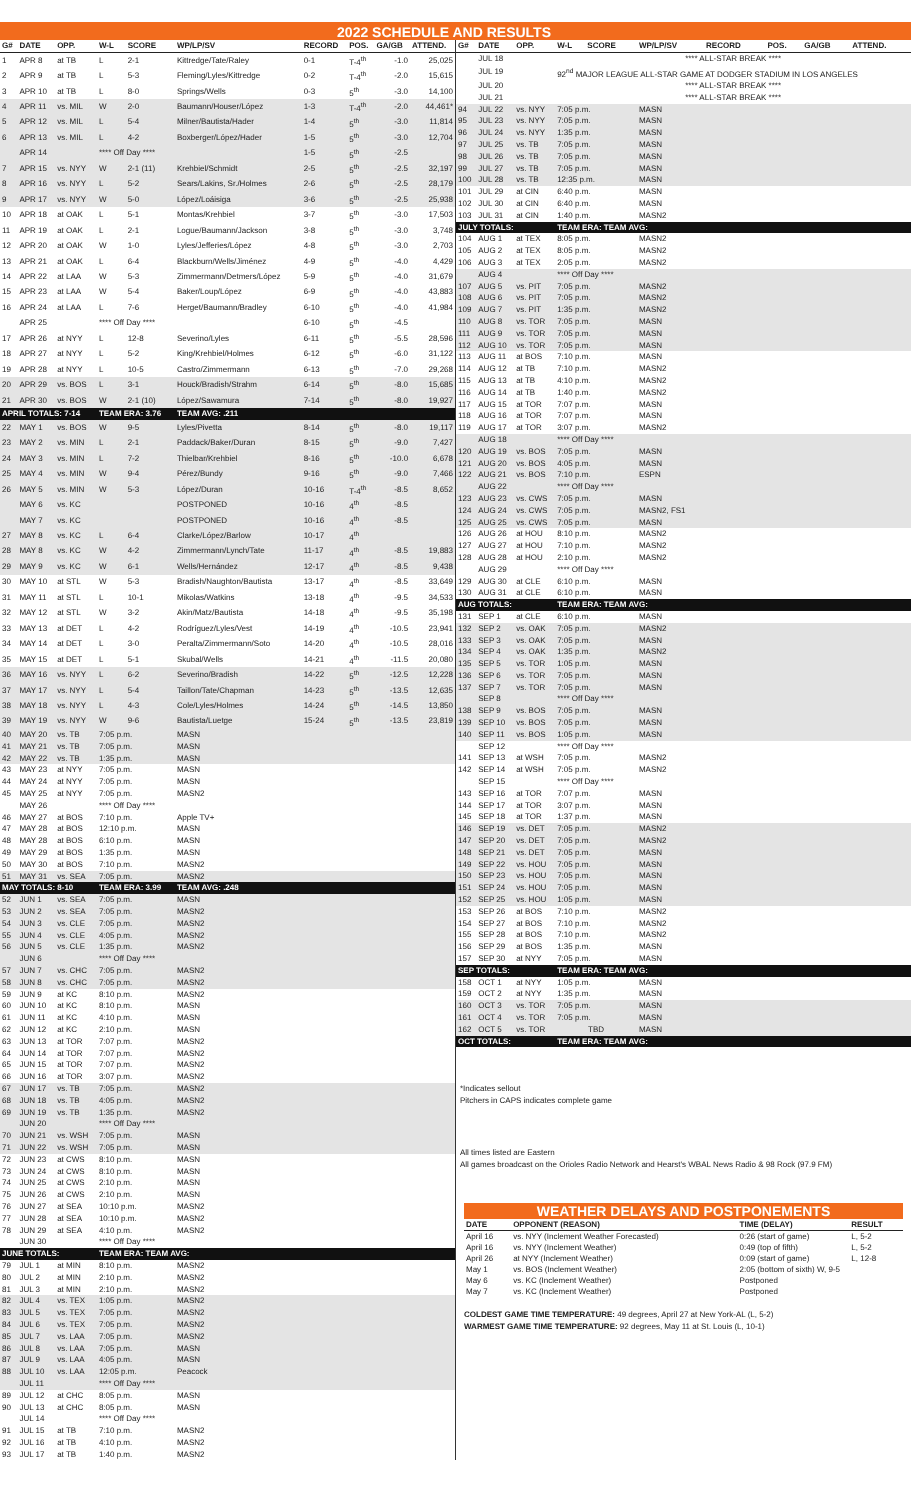2022 SCHEDULE AND RESULTS
| G# | DATE | OPP. | W-L | SCORE | WP/LP/SV | RECORD | POS. | GA/GB | ATTEND. |
| --- | --- | --- | --- | --- | --- | --- | --- | --- | --- |
| 1 | APR 8 | at TB | L | 2-1 | Kittredge/Tate/Raley | 0-1 | T-4<sup>th</sup> | -1.0 | 25,025 |
| 2 | APR 9 | at TB | L | 5-3 | Fleming/Lyles/Kittredge | 0-2 | T-4<sup>th</sup> | -2.0 | 15,615 |
| 3 | APR 10 | at TB | L | 8-0 | Springs/Wells | 0-3 | 5<sup>th</sup> | -3.0 | 14,100 |
| 4 | APR 11 | vs. MIL | W | 2-0 | Baumann/Houser/López | 1-3 | T-4<sup>th</sup> | -2.0 | 44,461* |
| 5 | APR 12 | vs. MIL | L | 5-4 | Milner/Bautista/Hader | 1-4 | 5<sup>th</sup> | -3.0 | 11,814 |
| 6 | APR 13 | vs. MIL | L | 4-2 | Boxberger/López/Hader | 1-5 | 5<sup>th</sup> | -3.0 | 12,704 |
| | APR 14 | | **** Off Day **** | | | 1-5 | 5<sup>th</sup> | -2.5 | |
| 7 | APR 15 | vs. NYY | W | 2-1 (11) | Krehbiel/Schmidt | 2-5 | 5<sup>th</sup> | -2.5 | 32,197 |
| 8 | APR 16 | vs. NYY | L | 5-2 | Sears/Lakins, Sr./Holmes | 2-6 | 5<sup>th</sup> | -2.5 | 28,179 |
| 9 | APR 17 | vs. NYY | W | 5-0 | López/Loáisiga | 3-6 | 5<sup>th</sup> | -2.5 | 25,938 |
| 10 | APR 18 | at OAK | L | 5-1 | Montas/Krehbiel | 3-7 | 5<sup>th</sup> | -3.0 | 17,503 |
| 11 | APR 19 | at OAK | L | 2-1 | Logue/Baumann/Jackson | 3-8 | 5<sup>th</sup> | -3.0 | 3,748 |
| 12 | APR 20 | at OAK | W | 1-0 | Lyles/Jefferies/López | 4-8 | 5<sup>th</sup> | -3.0 | 2,703 |
| 13 | APR 21 | at OAK | L | 6-4 | Blackburn/Wells/Jiménez | 4-9 | 5<sup>th</sup> | -4.0 | 4,429 |
| 14 | APR 22 | at LAA | W | 5-3 | Zimmermann/Detmers/López | 5-9 | 5<sup>th</sup> | -4.0 | 31,679 |
| 15 | APR 23 | at LAA | W | 5-4 | Baker/Loup/López | 6-9 | 5<sup>th</sup> | -4.0 | 43,883 |
| 16 | APR 24 | at LAA | L | 7-6 | Herget/Baumann/Bradley | 6-10 | 5<sup>th</sup> | -4.0 | 41,984 |
| | APR 25 | | **** Off Day **** | | | 6-10 | 5<sup>th</sup> | -4.5 | |
| 17 | APR 26 | at NYY | L | 12-8 | Severino/Lyles | 6-11 | 5<sup>th</sup> | -5.5 | 28,596 |
| 18 | APR 27 | at NYY | L | 5-2 | King/Krehbiel/Holmes | 6-12 | 5<sup>th</sup> | -6.0 | 31,122 |
| 19 | APR 28 | at NYY | L | 10-5 | Castro/Zimmermann | 6-13 | 5<sup>th</sup> | -7.0 | 29,268 |
| 20 | APR 29 | vs. BOS | L | 3-1 | Houck/Bradish/Strahm | 6-14 | 5<sup>th</sup> | -8.0 | 15,685 |
| 21 | APR 30 | vs. BOS | W | 2-1 (10) | López/Sawamura | 7-14 | 5<sup>th</sup> | -8.0 | 19,927 |
| APRIL TOTALS: 7-14 | | | TEAM ERA: 3.76 | | TEAM AVG: .211 | | | | |
| 22 | MAY 1 | vs. BOS | W | 9-5 | Lyles/Pivetta | 8-14 | 5<sup>th</sup> | -8.0 | 19,117 |
| 23 | MAY 2 | vs. MIN | L | 2-1 | Paddack/Baker/Duran | 8-15 | 5<sup>th</sup> | -9.0 | 7,427 |
| 24 | MAY 3 | vs. MIN | L | 7-2 | Thielbar/Krehbiel | 8-16 | 5<sup>th</sup> | -10.0 | 6,678 |
| 25 | MAY 4 | vs. MIN | W | 9-4 | Pérez/Bundy | 9-16 | 5<sup>th</sup> | -9.0 | 7,466 |
| 26 | MAY 5 | vs. MIN | W | 5-3 | López/Duran | 10-16 | T-4<sup>th</sup> | -8.5 | 8,652 |
| | MAY 6 | vs. KC | | | POSTPONED | 10-16 | 4<sup>th</sup> | -8.5 | |
| | MAY 7 | vs. KC | | | POSTPONED | 10-16 | 4<sup>th</sup> | -8.5 | |
| 27 | MAY 8 | vs. KC | L | 6-4 | Clarke/López/Barlow | 10-17 | 4<sup>th</sup> | | |
| 28 | MAY 8 | vs. KC | W | 4-2 | Zimmermann/Lynch/Tate | 11-17 | 4<sup>th</sup> | -8.5 | 19,883 |
| 29 | MAY 9 | vs. KC | W | 6-1 | Wells/Hernández | 12-17 | 4<sup>th</sup> | -8.5 | 9,438 |
| 30 | MAY 10 | at STL | W | 5-3 | Bradish/Naughton/Bautista | 13-17 | 4<sup>th</sup> | -8.5 | 33,649 |
| 31 | MAY 11 | at STL | L | 10-1 | Mikolas/Watkins | 13-18 | 4<sup>th</sup> | -9.5 | 34,533 |
| 32 | MAY 12 | at STL | W | 3-2 | Akin/Matz/Bautista | 14-18 | 4<sup>th</sup> | -9.5 | 35,198 |
| 33 | MAY 13 | at DET | L | 4-2 | Rodríguez/Lyles/Vest | 14-19 | 4<sup>th</sup> | -10.5 | 23,941 |
| 34 | MAY 14 | at DET | L | 3-0 | Peralta/Zimmermann/Soto | 14-20 | 4<sup>th</sup> | -10.5 | 28,016 |
| 35 | MAY 15 | at DET | L | 5-1 | Skubal/Wells | 14-21 | 4<sup>th</sup> | -11.5 | 20,080 |
| 36 | MAY 16 | vs. NYY | L | 6-2 | Severino/Bradish | 14-22 | 5<sup>th</sup> | -12.5 | 12,228 |
| 37 | MAY 17 | vs. NYY | L | 5-4 | Taillon/Tate/Chapman | 14-23 | 5<sup>th</sup> | -13.5 | 12,635 |
| 38 | MAY 18 | vs. NYY | L | 4-3 | Cole/Lyles/Holmes | 14-24 | 5<sup>th</sup> | -14.5 | 13,850 |
| 39 | MAY 19 | vs. NYY | W | 9-6 | Bautista/Luetge | 15-24 | 5<sup>th</sup> | -13.5 | 23,819 |
| 40 | MAY 20 | vs. TB | 7:05 p.m. | | MASN | | | | |
| 41 | MAY 21 | vs. TB | 7:05 p.m. | | MASN | | | | |
| 42 | MAY 22 | vs. TB | 1:35 p.m. | | MASN | | | | |
| 43 | MAY 23 | at NYY | 7:05 p.m. | | MASN | | | | |
| 44 | MAY 24 | at NYY | 7:05 p.m. | | MASN | | | | |
| 45 | MAY 25 | at NYY | 7:05 p.m. | | MASN2 | | | | |
| | MAY 26 | | **** Off Day **** | | | | | | |
| 46 | MAY 27 | at BOS | 7:10 p.m. | | Apple TV+ | | | | |
| 47 | MAY 28 | at BOS | 12:10 p.m. | | MASN | | | | |
| 48 | MAY 28 | at BOS | 6:10 p.m. | | MASN | | | | |
| 49 | MAY 29 | at BOS | 1:35 p.m. | | MASN | | | | |
| 50 | MAY 30 | at BOS | 7:10 p.m. | | MASN2 | | | | |
| 51 | MAY 31 | vs. SEA | 7:05 p.m. | | MASN2 | | | | |
| MAY TOTALS: 8-10 | | | TEAM ERA: 3.99 | | TEAM AVG: .248 | | | | |
| 52 | JUN 1 | vs. SEA | 7:05 p.m. | | MASN | | | | |
| 53 | JUN 2 | vs. SEA | 7:05 p.m. | | MASN2 | | | | |
| 54 | JUN 3 | vs. CLE | 7:05 p.m. | | MASN2 | | | | |
| 55 | JUN 4 | vs. CLE | 4:05 p.m. | | MASN2 | | | | |
| 56 | JUN 5 | vs. CLE | 1:35 p.m. | | MASN2 | | | | |
| | JUN 6 | | **** Off Day **** | | | | | | |
| 57 | JUN 7 | vs. CHC | 7:05 p.m. | | MASN2 | | | | |
| 58 | JUN 8 | vs. CHC | 7:05 p.m. | | MASN2 | | | | |
| 59 | JUN 9 | at KC | 8:10 p.m. | | MASN2 | | | | |
| 60 | JUN 10 | at KC | 8:10 p.m. | | MASN | | | | |
| 61 | JUN 11 | at KC | 4:10 p.m. | | MASN | | | | |
| 62 | JUN 12 | at KC | 2:10 p.m. | | MASN | | | | |
| 63 | JUN 13 | at TOR | 7:07 p.m. | | MASN2 | | | | |
| 64 | JUN 14 | at TOR | 7:07 p.m. | | MASN2 | | | | |
| 65 | JUN 15 | at TOR | 7:07 p.m. | | MASN2 | | | | |
| 66 | JUN 16 | at TOR | 3:07 p.m. | | MASN2 | | | | |
| 67 | JUN 17 | vs. TB | 7:05 p.m. | | MASN2 | | | | |
| 68 | JUN 18 | vs. TB | 4:05 p.m. | | MASN2 | | | | |
| 69 | JUN 19 | vs. TB | 1:35 p.m. | | MASN2 | | | | |
| | JUN 20 | | **** Off Day **** | | | | | | |
| 70 | JUN 21 | vs. WSH | 7:05 p.m. | | MASN | | | | |
| 71 | JUN 22 | vs. WSH | 7:05 p.m. | | MASN | | | | |
| 72 | JUN 23 | at CWS | 8:10 p.m. | | MASN | | | | |
| 73 | JUN 24 | at CWS | 8:10 p.m. | | MASN | | | | |
| 74 | JUN 25 | at CWS | 2:10 p.m. | | MASN | | | | |
| 75 | JUN 26 | at CWS | 2:10 p.m. | | MASN | | | | |
| 76 | JUN 27 | at SEA | 10:10 p.m. | | MASN2 | | | | |
| 77 | JUN 28 | at SEA | 10:10 p.m. | | MASN2 | | | | |
| 78 | JUN 29 | at SEA | 4:10 p.m. | | MASN2 | | | | |
| | JUN 30 | | **** Off Day **** | | | | | | |
| JUNE TOTALS: | | | TEAM ERA: TEAM AVG: | | | | | | |
| 79 | JUL 1 | at MIN | 8:10 p.m. | | MASN2 | | | | |
| 80 | JUL 2 | at MIN | 2:10 p.m. | | MASN2 | | | | |
| 81 | JUL 3 | at MIN | 2:10 p.m. | | MASN2 | | | | |
| 82 | JUL 4 | vs. TEX | 1:05 p.m. | | MASN2 | | | | |
| 83 | JUL 5 | vs. TEX | 7:05 p.m. | | MASN2 | | | | |
| 84 | JUL 6 | vs. TEX | 7:05 p.m. | | MASN2 | | | | |
| 85 | JUL 7 | vs. LAA | 7:05 p.m. | | MASN2 | | | | |
| 86 | JUL 8 | vs. LAA | 7:05 p.m. | | MASN | | | | |
| 87 | JUL 9 | vs. LAA | 4:05 p.m. | | MASN | | | | |
| 88 | JUL 10 | vs. LAA | 12:05 p.m. | | Peacock | | | | |
| | JUL 11 | | **** Off Day **** | | | | | | |
| 89 | JUL 12 | at CHC | 8:05 p.m. | | MASN | | | | |
| 90 | JUL 13 | at CHC | 8:05 p.m. | | MASN | | | | |
| | JUL 14 | | **** Off Day **** | | | | | | |
| 91 | JUL 15 | at TB | 7:10 p.m. | | MASN2 | | | | |
| 92 | JUL 16 | at TB | 4:10 p.m. | | MASN2 | | | | |
| 93 | JUL 17 | at TB | 1:40 p.m. | | MASN2 | | | | |
| G# | DATE | OPP. | W-L | SCORE | WP/LP/SV | RECORD | POS. | GA/GB | ATTEND. |
| --- | --- | --- | --- | --- | --- | --- | --- | --- | --- |
| | JUL 18 | | **** ALL-STAR BREAK **** | | | | | | |
| | JUL 19 | | 92<sup>nd</sup> MAJOR LEAGUE ALL-STAR GAME AT DODGER STADIUM IN LOS ANGELES | | | | | | |
| | JUL 20 | | **** ALL-STAR BREAK **** | | | | | | |
| | JUL 21 | | **** ALL-STAR BREAK **** | | | | | | |
| 94 | JUL 22 | vs. NYY | 7:05 p.m. | | MASN | | | | |
| 95 | JUL 23 | vs. NYY | 7:05 p.m. | | MASN | | | | |
| 96 | JUL 24 | vs. NYY | 1:35 p.m. | | MASN | | | | |
| 97 | JUL 25 | vs. TB | 7:05 p.m. | | MASN | | | | |
| 98 | JUL 26 | vs. TB | 7:05 p.m. | | MASN | | | | |
| 99 | JUL 27 | vs. TB | 7:05 p.m. | | MASN | | | | |
| 100 | JUL 28 | vs. TB | 12:35 p.m. | | MASN | | | | |
| 101 | JUL 29 | at CIN | 6:40 p.m. | | MASN | | | | |
| 102 | JUL 30 | at CIN | 6:40 p.m. | | MASN | | | | |
| 103 | JUL 31 | at CIN | 1:40 p.m. | | MASN2 | | | | |
| JULY TOTALS: | | | TEAM ERA: TEAM AVG: | | | | | | |
| 104 | AUG 1 | at TEX | 8:05 p.m. | | MASN2 | | | | |
| 105 | AUG 2 | at TEX | 8:05 p.m. | | MASN2 | | | | |
| 106 | AUG 3 | at TEX | 2:05 p.m. | | MASN2 | | | | |
| | AUG 4 | | **** Off Day **** | | | | | | |
| 107 | AUG 5 | vs. PIT | 7:05 p.m. | | MASN2 | | | | |
| 108 | AUG 6 | vs. PIT | 7:05 p.m. | | MASN2 | | | | |
| 109 | AUG 7 | vs. PIT | 1:35 p.m. | | MASN2 | | | | |
| 110 | AUG 8 | vs. TOR | 7:05 p.m. | | MASN | | | | |
| 111 | AUG 9 | vs. TOR | 7:05 p.m. | | MASN | | | | |
| 112 | AUG 10 | vs. TOR | 7:05 p.m. | | MASN | | | | |
| 113 | AUG 11 | at BOS | 7:10 p.m. | | MASN | | | | |
| 114 | AUG 12 | at TB | 7:10 p.m. | | MASN2 | | | | |
| 115 | AUG 13 | at TB | 4:10 p.m. | | MASN2 | | | | |
| 116 | AUG 14 | at TB | 1:40 p.m. | | MASN2 | | | | |
| 117 | AUG 15 | at TOR | 7:07 p.m. | | MASN | | | | |
| 118 | AUG 16 | at TOR | 7:07 p.m. | | MASN | | | | |
| 119 | AUG 17 | at TOR | 3:07 p.m. | | MASN2 | | | | |
| | AUG 18 | | **** Off Day **** | | | | | | |
| 120 | AUG 19 | vs. BOS | 7:05 p.m. | | MASN | | | | |
| 121 | AUG 20 | vs. BOS | 4:05 p.m. | | MASN | | | | |
| 122 | AUG 21 | vs. BOS | 7:10 p.m. | | ESPN | | | | |
| | AUG 22 | | **** Off Day **** | | | | | | |
| 123 | AUG 23 | vs. CWS | 7:05 p.m. | | MASN | | | | |
| 124 | AUG 24 | vs. CWS | 7:05 p.m. | | MASN2, FS1 | | | | |
| 125 | AUG 25 | vs. CWS | 7:05 p.m. | | MASN | | | | |
| 126 | AUG 26 | at HOU | 8:10 p.m. | | MASN2 | | | | |
| 127 | AUG 27 | at HOU | 7:10 p.m. | | MASN2 | | | | |
| 128 | AUG 28 | at HOU | 2:10 p.m. | | MASN2 | | | | |
| | AUG 29 | | **** Off Day **** | | | | | | |
| 129 | AUG 30 | at CLE | 6:10 p.m. | | MASN | | | | |
| 130 | AUG 31 | at CLE | 6:10 p.m. | | MASN | | | | |
| AUG TOTALS: | | | TEAM ERA: TEAM AVG: | | | | | | |
| 131 | SEP 1 | at CLE | 6:10 p.m. | | MASN | | | | |
| 132 | SEP 2 | vs. OAK | 7:05 p.m. | | MASN2 | | | | |
| 133 | SEP 3 | vs. OAK | 7:05 p.m. | | MASN | | | | |
| 134 | SEP 4 | vs. OAK | 1:35 p.m. | | MASN2 | | | | |
| 135 | SEP 5 | vs. TOR | 1:05 p.m. | | MASN | | | | |
| 136 | SEP 6 | vs. TOR | 7:05 p.m. | | MASN | | | | |
| 137 | SEP 7 | vs. TOR | 7:05 p.m. | | MASN | | | | |
| | SEP 8 | | **** Off Day **** | | | | | | |
| 138 | SEP 9 | vs. BOS | 7:05 p.m. | | MASN | | | | |
| 139 | SEP 10 | vs. BOS | 7:05 p.m. | | MASN | | | | |
| 140 | SEP 11 | vs. BOS | 1:05 p.m. | | MASN | | | | |
| | SEP 12 | | **** Off Day **** | | | | | | |
| 141 | SEP 13 | at WSH | 7:05 p.m. | | MASN2 | | | | |
| 142 | SEP 14 | at WSH | 7:05 p.m. | | MASN2 | | | | |
| | SEP 15 | | **** Off Day **** | | | | | | |
| 143 | SEP 16 | at TOR | 7:07 p.m. | | MASN | | | | |
| 144 | SEP 17 | at TOR | 3:07 p.m. | | MASN | | | | |
| 145 | SEP 18 | at TOR | 1:37 p.m. | | MASN | | | | |
| 146 | SEP 19 | vs. DET | 7:05 p.m. | | MASN2 | | | | |
| 147 | SEP 20 | vs. DET | 7:05 p.m. | | MASN2 | | | | |
| 148 | SEP 21 | vs. DET | 7:05 p.m. | | MASN | | | | |
| 149 | SEP 22 | vs. HOU | 7:05 p.m. | | MASN | | | | |
| 150 | SEP 23 | vs. HOU | 7:05 p.m. | | MASN | | | | |
| 151 | SEP 24 | vs. HOU | 7:05 p.m. | | MASN | | | | |
| 152 | SEP 25 | vs. HOU | 1:05 p.m. | | MASN | | | | |
| 153 | SEP 26 | at BOS | 7:10 p.m. | | MASN2 | | | | |
| 154 | SEP 27 | at BOS | 7:10 p.m. | | MASN2 | | | | |
| 155 | SEP 28 | at BOS | 7:10 p.m. | | MASN2 | | | | |
| 156 | SEP 29 | at BOS | 1:35 p.m. | | MASN | | | | |
| 157 | SEP 30 | at NYY | 7:05 p.m. | | MASN | | | | |
| SEP TOTALS: | | | TEAM ERA: TEAM AVG: | | | | | | |
| 158 | OCT 1 | at NYY | 1:05 p.m. | | MASN | | | | |
| 159 | OCT 2 | at NYY | 1:35 p.m. | | MASN | | | | |
| 160 | OCT 3 | vs. TOR | 7:05 p.m. | | MASN | | | | |
| 161 | OCT 4 | vs. TOR | 7:05 p.m. | | MASN | | | | |
| 162 | OCT 5 | vs. TOR | TBD | | MASN | | | | |
| OCT TOTALS: | | | TEAM ERA: TEAM AVG: | | | | | | |
*Indicates sellout
Pitchers in CAPS indicates complete game
All times listed are Eastern
All games broadcast on the Orioles Radio Network and Hearst's WBAL News Radio & 98 Rock (97.9 FM)
WEATHER DELAYS AND POSTPONEMENTS
| DATE | OPPONENT (REASON) | TIME (DELAY) | RESULT |
| --- | --- | --- | --- |
| April 16 | vs. NYY (Inclement Weather Forecasted) | 0:26 (start of game) | L, 5-2 |
| April 16 | vs. NYY (Inclement Weather) | 0:49 (top of fifth) | L, 5-2 |
| April 26 | at NYY (Inclement Weather) | 0:09 (start of game) | L, 12-8 |
| May 1 | vs. BOS (Inclement Weather) | 2:05 (bottom of sixth) W, 9-5 | |
| May 6 | vs. KC (Inclement Weather) | Postponed | |
| May 7 | vs. KC (Inclement Weather) | Postponed | |
COLDEST GAME TIME TEMPERATURE: 49 degrees, April 27 at New York-AL (L, 5-2)
WARMEST GAME TIME TEMPERATURE: 92 degrees, May 11 at St. Louis (L, 10-1)